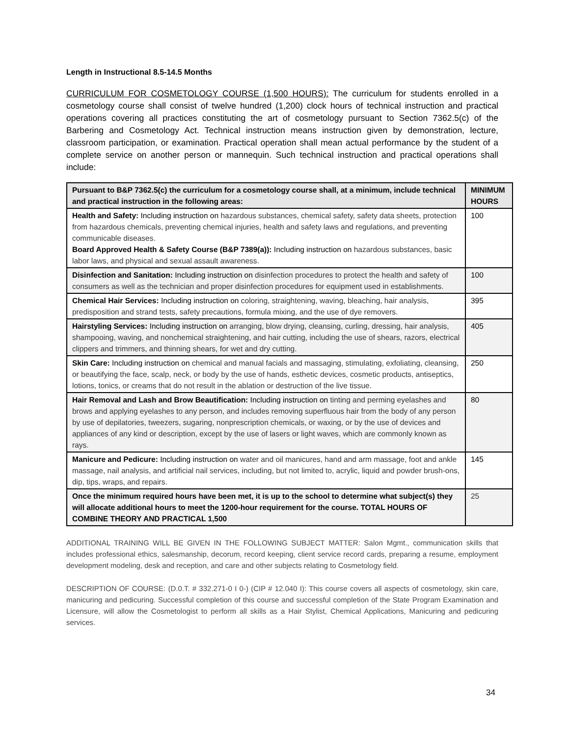Length in Instructional 8.5-14.5 Months
CURRICULUM FOR COSMETOLOGY COURSE (1,500 HOURS): The curriculum for students enrolled in a cosmetology course shall consist of twelve hundred (1,200) clock hours of technical instruction and practical operations covering all practices constituting the art of cosmetology pursuant to Section 7362.5(c) of the Barbering and Cosmetology Act. Technical instruction means instruction given by demonstration, lecture, classroom participation, or examination. Practical operation shall mean actual performance by the student of a complete service on another person or mannequin. Such technical instruction and practical operations shall include:
| Pursuant to B&P 7362.5(c) the curriculum for a cosmetology course shall, at a minimum, include technical and practical instruction in the following areas: | MINIMUM HOURS |
| --- | --- |
| Health and Safety: Including instruction on hazardous substances, chemical safety, safety data sheets, protection from hazardous chemicals, preventing chemical injuries, health and safety laws and regulations, and preventing communicable diseases. Board Approved Health & Safety Course (B&P 7389(a)): Including instruction on hazardous substances, basic labor laws, and physical and sexual assault awareness. | 100 |
| Disinfection and Sanitation: Including instruction on disinfection procedures to protect the health and safety of consumers as well as the technician and proper disinfection procedures for equipment used in establishments. | 100 |
| Chemical Hair Services: Including instruction on coloring, straightening, waving, bleaching, hair analysis, predisposition and strand tests, safety precautions, formula mixing, and the use of dye removers. | 395 |
| Hairstyling Services: Including instruction on arranging, blow drying, cleansing, curling, dressing, hair analysis, shampooing, waving, and nonchemical straightening, and hair cutting, including the use of shears, razors, electrical clippers and trimmers, and thinning shears, for wet and dry cutting. | 405 |
| Skin Care: Including instruction on chemical and manual facials and massaging, stimulating, exfoliating, cleansing, or beautifying the face, scalp, neck, or body by the use of hands, esthetic devices, cosmetic products, antiseptics, lotions, tonics, or creams that do not result in the ablation or destruction of the live tissue. | 250 |
| Hair Removal and Lash and Brow Beautification: Including instruction on tinting and perming eyelashes and brows and applying eyelashes to any person, and includes removing superfluous hair from the body of any person by use of depilatories, tweezers, sugaring, nonprescription chemicals, or waxing, or by the use of devices and appliances of any kind or description, except by the use of lasers or light waves, which are commonly known as rays. | 80 |
| Manicure and Pedicure: Including instruction on water and oil manicures, hand and arm massage, foot and ankle massage, nail analysis, and artificial nail services, including, but not limited to, acrylic, liquid and powder brush-ons, dip, tips, wraps, and repairs. | 145 |
| Once the minimum required hours have been met, it is up to the school to determine what subject(s) they will allocate additional hours to meet the 1200-hour requirement for the course. TOTAL HOURS OF COMBINE THEORY AND PRACTICAL 1,500 | 25 |
ADDITIONAL TRAINING WILL BE GIVEN IN THE FOLLOWING SUBJECT MATTER: Salon Mgmt., communication skills that includes professional ethics, salesmanship, decorum, record keeping, client service record cards, preparing a resume, employment development modeling, desk and reception, and care and other subjects relating to Cosmetology field.
DESCRIPTION OF COURSE: (D.0.T. # 332.271-0 I 0-) (CIP # 12.040 I): This course covers all aspects of cosmetology, skin care, manicuring and pedicuring. Successful completion of this course and successful completion of the State Program Examination and Licensure, will allow the Cosmetologist to perform all skills as a Hair Stylist, Chemical Applications, Manicuring and pedicuring services.
34